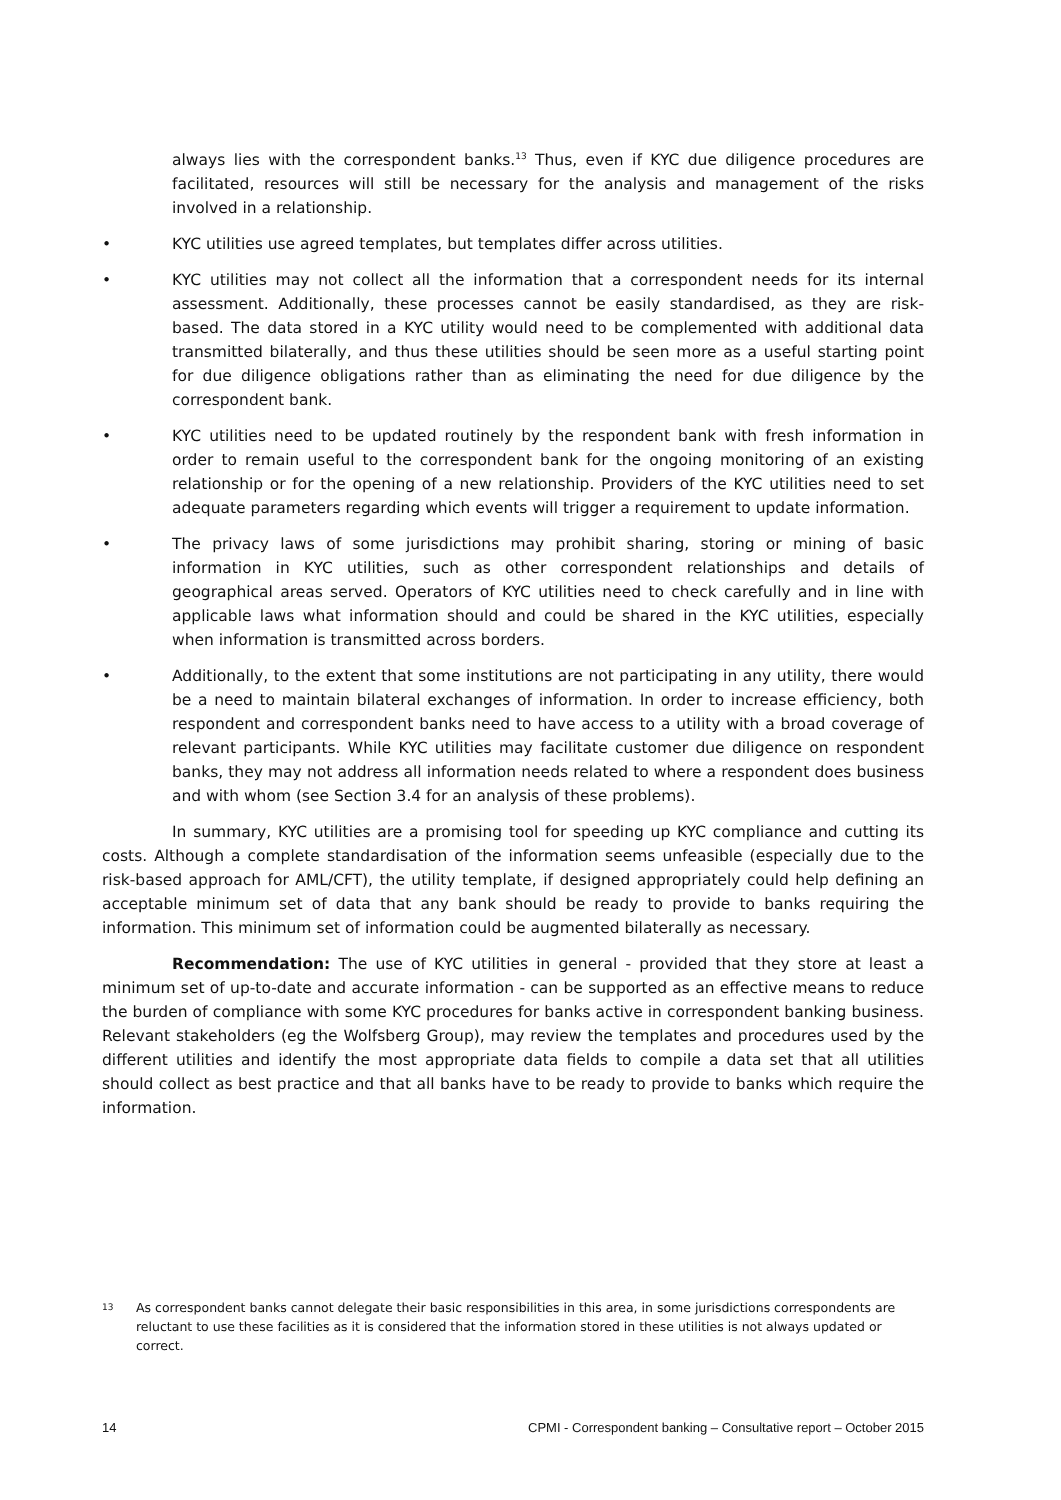always lies with the correspondent banks.<sup>13</sup> Thus, even if KYC due diligence procedures are facilitated, resources will still be necessary for the analysis and management of the risks involved in a relationship.
• KYC utilities use agreed templates, but templates differ across utilities.
• KYC utilities may not collect all the information that a correspondent needs for its internal assessment. Additionally, these processes cannot be easily standardised, as they are risk-based. The data stored in a KYC utility would need to be complemented with additional data transmitted bilaterally, and thus these utilities should be seen more as a useful starting point for due diligence obligations rather than as eliminating the need for due diligence by the correspondent bank.
• KYC utilities need to be updated routinely by the respondent bank with fresh information in order to remain useful to the correspondent bank for the ongoing monitoring of an existing relationship or for the opening of a new relationship. Providers of the KYC utilities need to set adequate parameters regarding which events will trigger a requirement to update information.
• The privacy laws of some jurisdictions may prohibit sharing, storing or mining of basic information in KYC utilities, such as other correspondent relationships and details of geographical areas served. Operators of KYC utilities need to check carefully and in line with applicable laws what information should and could be shared in the KYC utilities, especially when information is transmitted across borders.
• Additionally, to the extent that some institutions are not participating in any utility, there would be a need to maintain bilateral exchanges of information. In order to increase efficiency, both respondent and correspondent banks need to have access to a utility with a broad coverage of relevant participants. While KYC utilities may facilitate customer due diligence on respondent banks, they may not address all information needs related to where a respondent does business and with whom (see Section 3.4 for an analysis of these problems).
In summary, KYC utilities are a promising tool for speeding up KYC compliance and cutting its costs. Although a complete standardisation of the information seems unfeasible (especially due to the risk-based approach for AML/CFT), the utility template, if designed appropriately could help defining an acceptable minimum set of data that any bank should be ready to provide to banks requiring the information. This minimum set of information could be augmented bilaterally as necessary.
Recommendation: The use of KYC utilities in general - provided that they store at least a minimum set of up-to-date and accurate information - can be supported as an effective means to reduce the burden of compliance with some KYC procedures for banks active in correspondent banking business. Relevant stakeholders (eg the Wolfsberg Group), may review the templates and procedures used by the different utilities and identify the most appropriate data fields to compile a data set that all utilities should collect as best practice and that all banks have to be ready to provide to banks which require the information.
13 As correspondent banks cannot delegate their basic responsibilities in this area, in some jurisdictions correspondents are reluctant to use these facilities as it is considered that the information stored in these utilities is not always updated or correct.
14 CPMI - Correspondent banking – Consultative report – October 2015